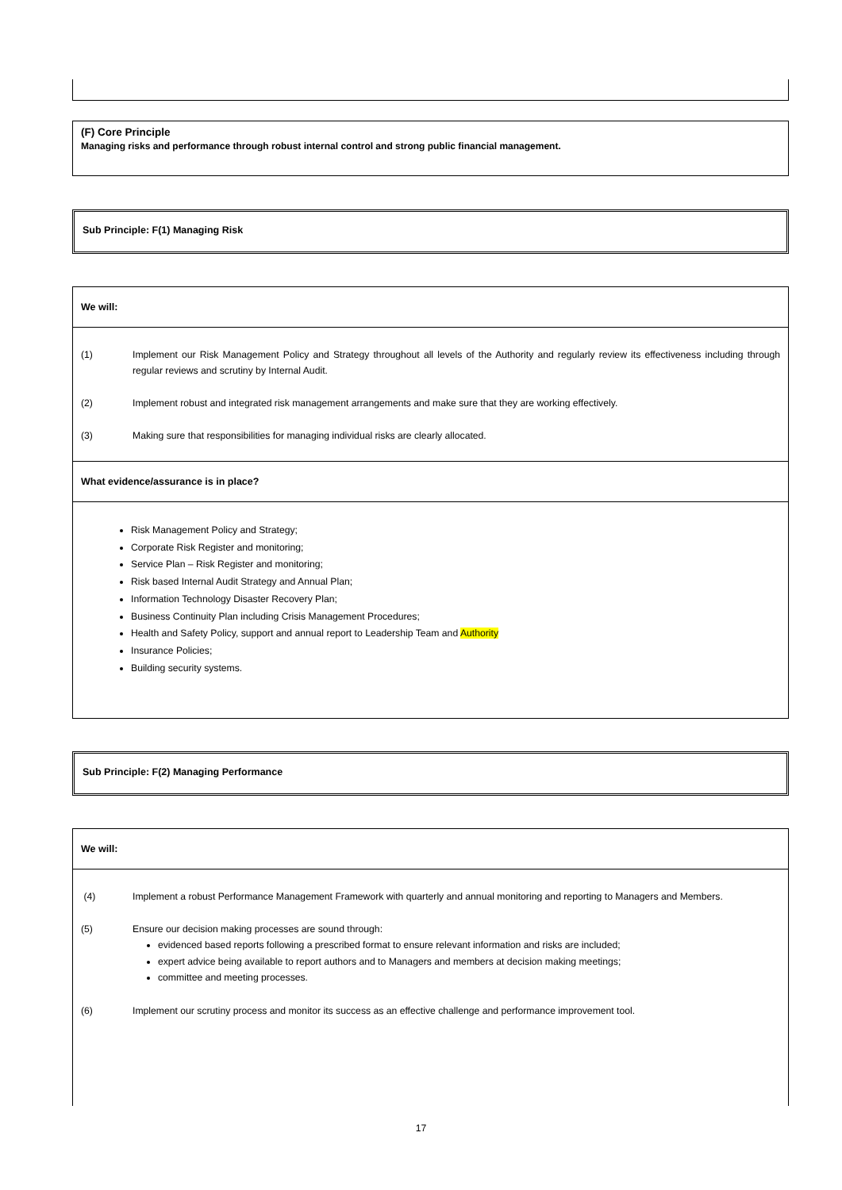(F) Core Principle
Managing risks and performance through robust internal control and strong public financial management.
Sub Principle: F(1) Managing Risk
We will:
(1) Implement our Risk Management Policy and Strategy throughout all levels of the Authority and regularly review its effectiveness including through regular reviews and scrutiny by Internal Audit.
(2) Implement robust and integrated risk management arrangements and make sure that they are working effectively.
(3) Making sure that responsibilities for managing individual risks are clearly allocated.
What evidence/assurance is in place?
Risk Management Policy and Strategy;
Corporate Risk Register and monitoring;
Service Plan – Risk Register and monitoring;
Risk based Internal Audit Strategy and Annual Plan;
Information Technology Disaster Recovery Plan;
Business Continuity Plan including Crisis Management Procedures;
Health and Safety Policy, support and annual report to Leadership Team and Authority
Insurance Policies;
Building security systems.
Sub Principle: F(2) Managing Performance
We will:
(4) Implement a robust Performance Management Framework with quarterly and annual monitoring and reporting to Managers and Members.
(5) Ensure our decision making processes are sound through:
evidenced based reports following a prescribed format to ensure relevant information and risks are included;
expert advice being available to report authors and to Managers and members at decision making meetings;
committee and meeting processes.
(6) Implement our scrutiny process and monitor its success as an effective challenge and performance improvement tool.
17